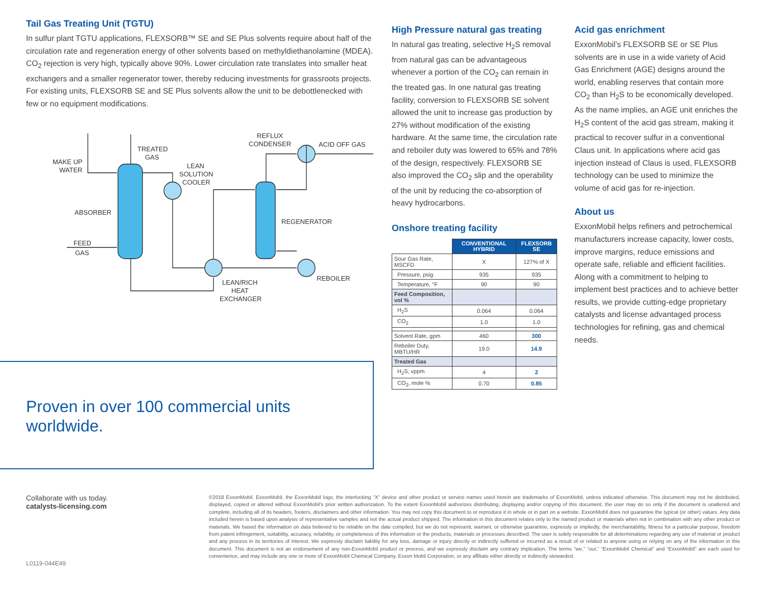Tail Gas Treating Unit (TGTU)
In sulfur plant TGTU applications, FLEXSORB™ SE and SE Plus solvents require about half of the circulation rate and regeneration energy of other solvents based on methyldiethanolamine (MDEA). CO<sub>2</sub> rejection is very high, typically above 90%. Lower circulation rate translates into smaller heat exchangers and a smaller regenerator tower, thereby reducing investments for grassroots projects. For existing units, FLEXSORB SE and SE Plus solvents allow the unit to be debottlenecked with few or no equipment modifications.
MAKE UP
WATER
TREATED
GAS
LEAN
SOLUTION
COOLER
REFLUX
CONDENSER
ACID OFF GAS
ABSORBER
REGENERATOR
FEED
GAS
REBOILER
LEAN/RICH
HEAT
EXCHANGER
High Pressure natural gas treating
In natural gas treating, selective H<sub>2</sub>S removal from natural gas can be advantageous whenever a portion of the CO<sub>2</sub> can remain in the treated gas. In one natural gas treating facility, conversion to FLEXSORB SE solvent allowed the unit to increase gas production by 27% without modification of the existing hardware. At the same time, the circulation rate and reboiler duty was lowered to 65% and 78% of the design, respectively. FLEXSORB SE also improved the CO<sub>2</sub> slip and the operability of the unit by reducing the co-absorption of heavy hydrocarbons.
Onshore treating facility
| | CONVENTIONAL HYBRID | FLEXSORB SE |
| Sour Gas Rate, MSCFD | X | 127% of X |
| Pressure, psig | 935 | 935 |
| Temperature, °F | 90 | 90 |
| Feed Composition, vol % | | |
| H<sub>2</sub>S | 0.064 | 0.064 |
| CO<sub>2</sub> | 1.0 | 1.0 |
| Solvent Rate, gpm | 460 | 300 |
| Reboiler Duty, MBTU/HR | 19.0 | 14.9 |
| Treated Gas | | |
| H<sub>2</sub>S, vppm | 4 | 2 |
| CO<sub>2</sub>, mole % | 0.70 | 0.85 |
Acid gas enrichment
ExxonMobil’s FLEXSORB SE or SE Plus solvents are in use in a wide variety of Acid Gas Enrichment (AGE) designs around the world, enabling reserves that contain more CO<sub>2</sub> than H<sub>2</sub>S to be economically developed. As the name implies, an AGE unit enriches the H<sub>2</sub>S content of the acid gas stream, making it practical to recover sulfur in a conventional Claus unit. In applications where acid gas injection instead of Claus is used, FLEXSORB technology can be used to minimize the volume of acid gas for re-injection.
About us
ExxonMobil helps refiners and petrochemical manufacturers increase capacity, lower costs, improve margins, reduce emissions and operate safe, reliable and efficient facilities. Along with a commitment to helping to implement best practices and to achieve better results, we provide cutting-edge proprietary catalysts and license advantaged process technologies for refining, gas and chemical needs.
Proven in over 100 commercial units
worldwide.
Collaborate with us today.
catalysts-licensing.com
©2018 ExxonMobil. ExxonMobil, the ExxonMobil logo, the interlocking “X” device and other product or service names used herein are trademarks of ExxonMobil, unless indicated otherwise. This document may not be distributed, displayed, copied or altered without ExxonMobil’s prior written authorization. To the extent ExxonMobil authorizes distributing, displaying and/or copying of this document, the user may do so only if the document is unaltered and complete, including all of its headers, footers, disclaimers and other information. You may not copy this document to or reproduce it in whole or in part on a website. ExxonMobil does not guarantee the typical (or other) values. Any data included herein is based upon analysis of representative samples and not the actual product shipped. The information in this document relates only to the named product or materials when not in combination with any other product or materials. We based the information on data believed to be reliable on the date compiled, but we do not represent, warrant, or otherwise guarantee, expressly or impliedly, the merchantability, fitness for a particular purpose, freedom from patent infringement, suitability, accuracy, reliability, or completeness of this information or the products, materials or processes described. The user is solely responsible for all determinations regarding any use of material or product and any process in its territories of interest. We expressly disclaim liability for any loss, damage or injury directly or indirectly suffered or incurred as a result of or related to anyone using or relying on any of the information in this document. This document is not an endorsement of any non-ExxonMobil product or process, and we expressly disclaim any contrary implication. The terms “we,” “our,” “ExxonMobil Chemical” and “ExxonMobil” are each used for convenience, and may include any one or more of ExxonMobil Chemical Company, Exxon Mobil Corporation, or any affiliate either directly or indirectly stewarded.
L0119-044E49